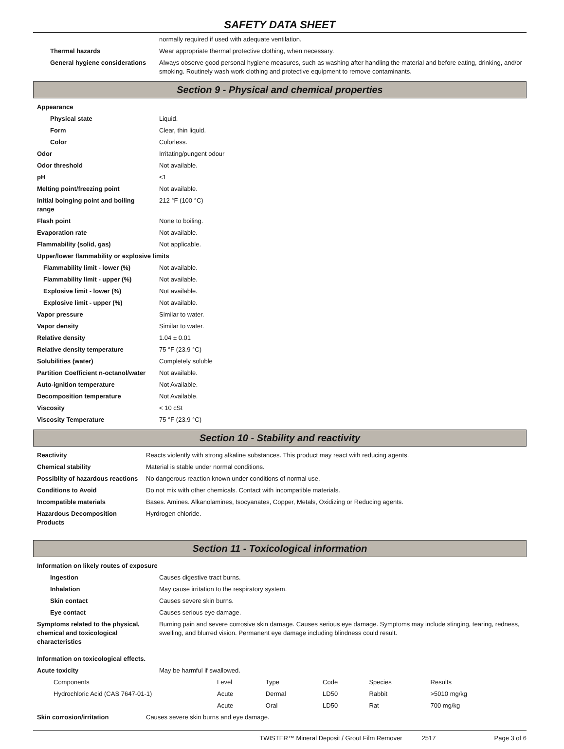SAFETY DATA SHEET
| | normally required if used with adequate ventilation. |
| Thermal hazards | Wear appropriate thermal protective clothing, when necessary. |
| General hygiene considerations | Always observe good personal hygiene measures, such as washing after handling the material and before eating, drinking, and/or smoking. Routinely wash work clothing and protective equipment to remove contaminants. |
Section 9 - Physical and chemical properties
| Appearance | |
| Physical state | Liquid. |
| Form | Clear, thin liquid. |
| Color | Colorless. |
| Odor | Irritating/pungent odour |
| Odor threshold | Not available. |
| pH | <1 |
| Melting point/freezing point | Not available. |
| Initial boinging point and boiling range | 212 °F (100 °C) |
| Flash point | None to boiling. |
| Evaporation rate | Not available. |
| Flammability (solid, gas) | Not applicable. |
| Upper/lower flammability or explosive limits | |
| Flammability limit - lower (%) | Not available. |
| Flammability limit - upper (%) | Not available. |
| Explosive limit - lower (%) | Not available. |
| Explosive limit - upper (%) | Not available. |
| Vapor pressure | Similar to water. |
| Vapor density | Similar to water. |
| Relative density | 1.04 ± 0.01 |
| Relative density temperature | 75 °F (23.9 °C) |
| Solubilities (water) | Completely soluble |
| Partition Coefficient n-octanol/water | Not available. |
| Auto-ignition temperature | Not Available. |
| Decomposition temperature | Not Available. |
| Viscosity | < 10 cSt |
| Viscosity Temperature | 75 °F (23.9 °C) |
Section 10 - Stability and reactivity
| Reactivity | Reacts violently with strong alkaline substances. This product may react with reducing agents. |
| Chemical stability | Material is stable under normal conditions. |
| Possiblity of hazardous reactions | No dangerous reaction known under conditions of normal use. |
| Conditions to Avoid | Do not mix with other chemicals. Contact with incompatible materials. |
| Incompatible materials | Bases. Amines. Alkanolamines, Isocyanates, Copper, Metals, Oxidizing or Reducing agents. |
| Hazardous Decomposition Products | Hyrdrogen chloride. |
Section 11 - Toxicological information
| Information on likely routes of exposure | |
| Ingestion | Causes digestive tract burns. |
| Inhalation | May cause irritation to the respiratory system. |
| Skin contact | Causes severe skin burns. |
| Eye contact | Causes serious eye damage. |
| Symptoms related to the physical, chemical and toxicological characteristics | Burning pain and severe corrosive skin damage. Causes serious eye damage. Symptoms may include stinging, tearing, redness, swelling, and blurred vision. Permanent eye damage including blindness could result. |
| Information on toxicological effects. | |
| Acute toxicity | May be harmful if swallowed. |
| Components | Level | Type | Code | Species | Results |
| Hydrochloric Acid (CAS 7647-01-1) | Acute | Dermal | LD50 | Rabbit | >5010 mg/kg |
| | Acute | Oral | LD50 | Rat | 700 mg/kg |
| Skin corrosion/irritation | Causes severe skin burns and eye damage. |
TWISTER™ Mineral Deposit / Grout Film Remover 2517 Page 3 of 6